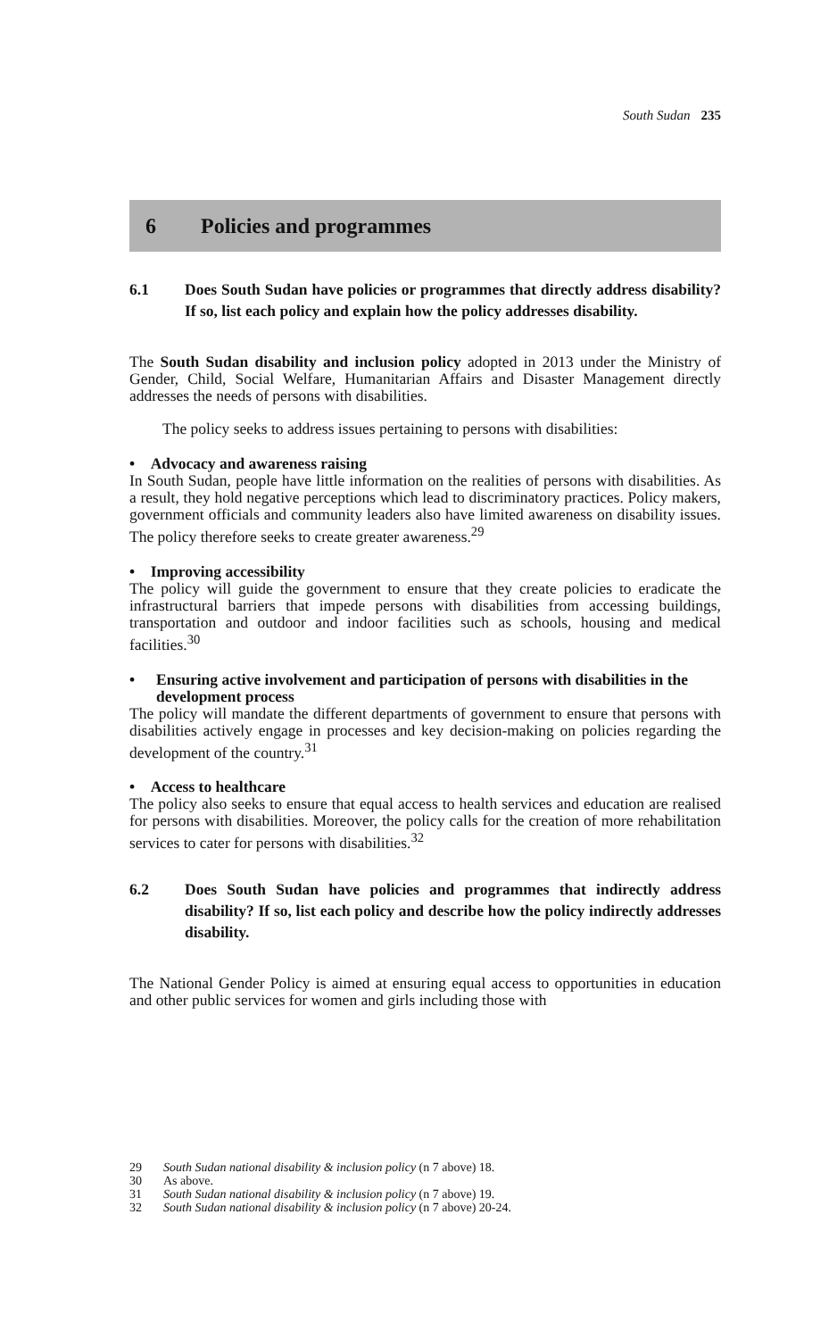South Sudan 235
6 Policies and programmes
6.1 Does South Sudan have policies or programmes that directly address disability? If so, list each policy and explain how the policy addresses disability.
The South Sudan disability and inclusion policy adopted in 2013 under the Ministry of Gender, Child, Social Welfare, Humanitarian Affairs and Disaster Management directly addresses the needs of persons with disabilities.
The policy seeks to address issues pertaining to persons with disabilities:
• Advocacy and awareness raising
In South Sudan, people have little information on the realities of persons with disabilities. As a result, they hold negative perceptions which lead to discriminatory practices. Policy makers, government officials and community leaders also have limited awareness on disability issues. The policy therefore seeks to create greater awareness.<sup>29</sup>
• Improving accessibility
The policy will guide the government to ensure that they create policies to eradicate the infrastructural barriers that impede persons with disabilities from accessing buildings, transportation and outdoor and indoor facilities such as schools, housing and medical facilities.<sup>30</sup>
• Ensuring active involvement and participation of persons with disabilities in the development process
The policy will mandate the different departments of government to ensure that persons with disabilities actively engage in processes and key decision-making on policies regarding the development of the country.<sup>31</sup>
• Access to healthcare
The policy also seeks to ensure that equal access to health services and education are realised for persons with disabilities. Moreover, the policy calls for the creation of more rehabilitation services to cater for persons with disabilities.<sup>32</sup>
6.2 Does South Sudan have policies and programmes that indirectly address disability? If so, list each policy and describe how the policy indirectly addresses disability.
The National Gender Policy is aimed at ensuring equal access to opportunities in education and other public services for women and girls including those with
29 South Sudan national disability & inclusion policy (n 7 above) 18.
30 As above.
31 South Sudan national disability & inclusion policy (n 7 above) 19.
32 South Sudan national disability & inclusion policy (n 7 above) 20-24.